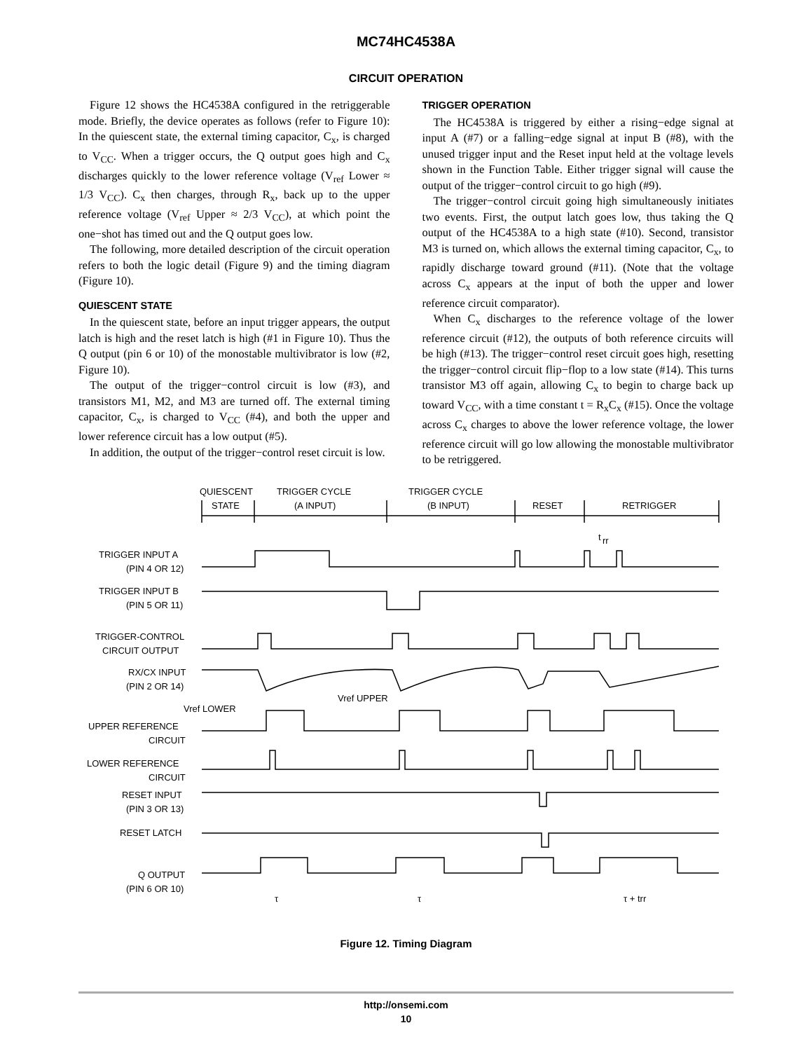MC74HC4538A
CIRCUIT OPERATION
Figure 12 shows the HC4538A configured in the retriggerable mode. Briefly, the device operates as follows (refer to Figure 10): In the quiescent state, the external timing capacitor, C<sub>x</sub>, is charged to V<sub>CC</sub>. When a trigger occurs, the Q output goes high and C<sub>x</sub> discharges quickly to the lower reference voltage (V<sub>ref</sub> Lower ≈ 1/3 V<sub>CC</sub>). C<sub>x</sub> then charges, through R<sub>x</sub>, back up to the upper reference voltage (V<sub>ref</sub> Upper ≈ 2/3 V<sub>CC</sub>), at which point the one−shot has timed out and the Q output goes low.
The following, more detailed description of the circuit operation refers to both the logic detail (Figure 9) and the timing diagram (Figure 10).
QUIESCENT STATE
In the quiescent state, before an input trigger appears, the output latch is high and the reset latch is high (#1 in Figure 10). Thus the Q output (pin 6 or 10) of the monostable multivibrator is low (#2, Figure 10).
The output of the trigger−control circuit is low (#3), and transistors M1, M2, and M3 are turned off. The external timing capacitor, C<sub>x</sub>, is charged to V<sub>CC</sub> (#4), and both the upper and lower reference circuit has a low output (#5).
In addition, the output of the trigger−control reset circuit is low.
TRIGGER OPERATION
The HC4538A is triggered by either a rising−edge signal at input A (#7) or a falling−edge signal at input B (#8), with the unused trigger input and the Reset input held at the voltage levels shown in the Function Table. Either trigger signal will cause the output of the trigger−control circuit to go high (#9).
The trigger−control circuit going high simultaneously initiates two events. First, the output latch goes low, thus taking the Q output of the HC4538A to a high state (#10). Second, transistor M3 is turned on, which allows the external timing capacitor, C<sub>x</sub>, to rapidly discharge toward ground (#11). (Note that the voltage across C<sub>x</sub> appears at the input of both the upper and lower reference circuit comparator).
When C<sub>x</sub> discharges to the reference voltage of the lower reference circuit (#12), the outputs of both reference circuits will be high (#13). The trigger−control reset circuit goes high, resetting the trigger−control circuit flip−flop to a low state (#14). This turns transistor M3 off again, allowing C<sub>x</sub> to begin to charge back up toward V<sub>CC</sub>, with a time constant t = R<sub>x</sub>C<sub>x</sub> (#15). Once the voltage across C<sub>x</sub> charges to above the lower reference voltage, the lower reference circuit will go low allowing the monostable multivibrator to be retriggered.
QUIESCENT
STATE
TRIGGER CYCLE
(A INPUT)
TRIGGER CYCLE
(B INPUT)
RESET
RETRIGGER
t
rr
TRIGGER INPUT A
(PIN 4 OR 12)
TRIGGER INPUT B
(PIN 5 OR 11)
TRIGGER-CONTROL
CIRCUIT OUTPUT
RX/CX INPUT
(PIN 2 OR 14)
Vref LOWER
Vref UPPER
UPPER REFERENCE
CIRCUIT
LOWER REFERENCE
CIRCUIT
RESET INPUT
(PIN 3 OR 13)
RESET LATCH
Q OUTPUT
(PIN 6 OR 10)
τ
τ
τ + trr
Figure 12. Timing Diagram
http://onsemi.com
10